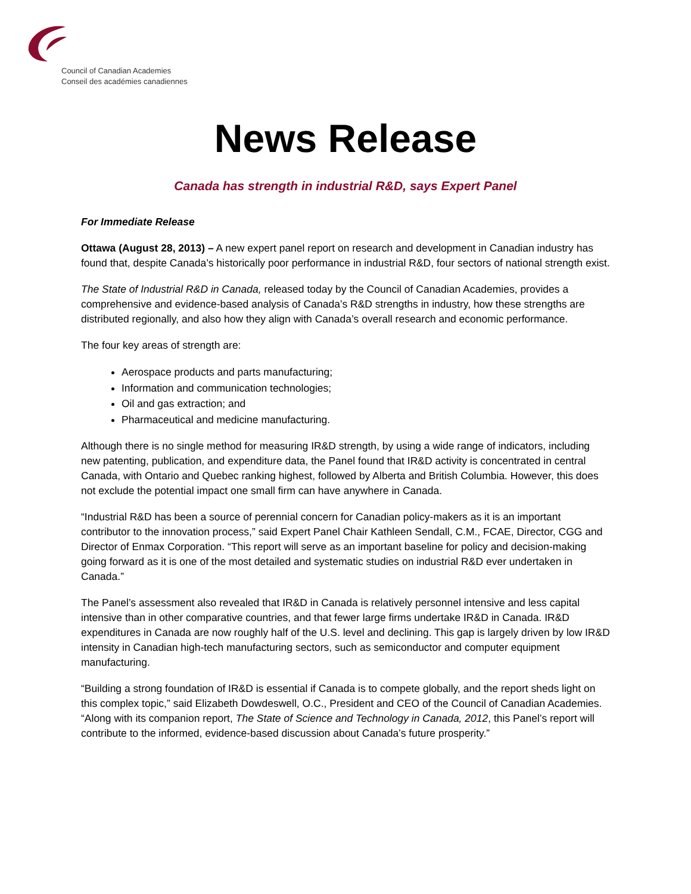Council of Canadian Academies
Conseil des académies canadiennes
News Release
Canada has strength in industrial R&D, says Expert Panel
For Immediate Release
Ottawa (August 28, 2013) – A new expert panel report on research and development in Canadian industry has found that, despite Canada’s historically poor performance in industrial R&D, four sectors of national strength exist.
The State of Industrial R&D in Canada, released today by the Council of Canadian Academies, provides a comprehensive and evidence-based analysis of Canada’s R&D strengths in industry, how these strengths are distributed regionally, and also how they align with Canada’s overall research and economic performance.
The four key areas of strength are:
Aerospace products and parts manufacturing;
Information and communication technologies;
Oil and gas extraction; and
Pharmaceutical and medicine manufacturing.
Although there is no single method for measuring IR&D strength, by using a wide range of indicators, including new patenting, publication, and expenditure data, the Panel found that IR&D activity is concentrated in central Canada, with Ontario and Quebec ranking highest, followed by Alberta and British Columbia. However, this does not exclude the potential impact one small firm can have anywhere in Canada.
“Industrial R&D has been a source of perennial concern for Canadian policy-makers as it is an important contributor to the innovation process,” said Expert Panel Chair Kathleen Sendall, C.M., FCAE, Director, CGG and Director of Enmax Corporation. “This report will serve as an important baseline for policy and decision-making going forward as it is one of the most detailed and systematic studies on industrial R&D ever undertaken in Canada.”
The Panel’s assessment also revealed that IR&D in Canada is relatively personnel intensive and less capital intensive than in other comparative countries, and that fewer large firms undertake IR&D in Canada. IR&D expenditures in Canada are now roughly half of the U.S. level and declining. This gap is largely driven by low IR&D intensity in Canadian high-tech manufacturing sectors, such as semiconductor and computer equipment manufacturing.
“Building a strong foundation of IR&D is essential if Canada is to compete globally, and the report sheds light on this complex topic,” said Elizabeth Dowdeswell, O.C., President and CEO of the Council of Canadian Academies. “Along with its companion report, The State of Science and Technology in Canada, 2012, this Panel’s report will contribute to the informed, evidence-based discussion about Canada’s future prosperity.”